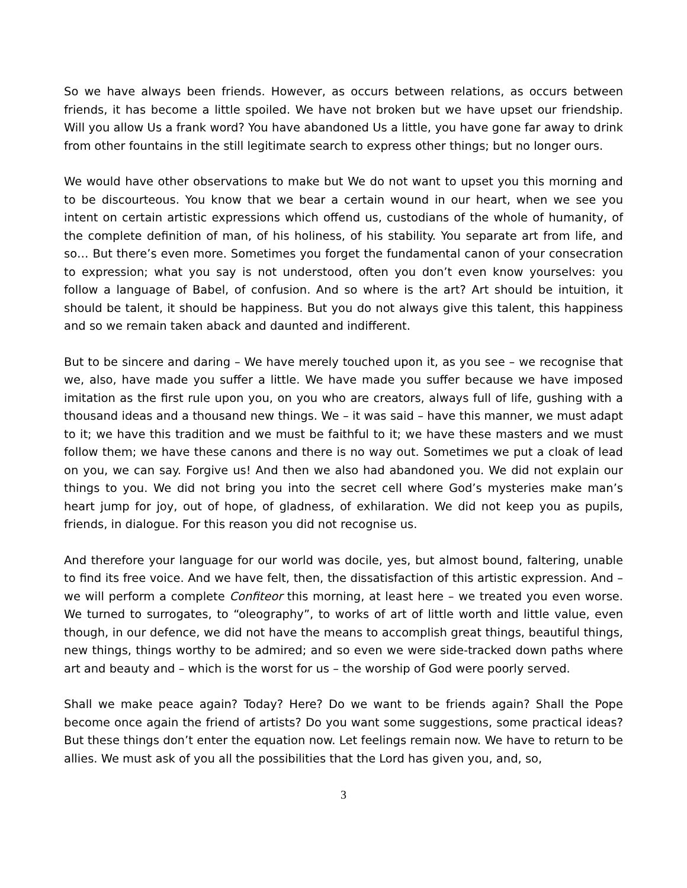So we have always been friends. However, as occurs between relations, as occurs between friends, it has become a little spoiled. We have not broken but we have upset our friendship. Will you allow Us a frank word? You have abandoned Us a little, you have gone far away to drink from other fountains in the still legitimate search to express other things; but no longer ours.
We would have other observations to make but We do not want to upset you this morning and to be discourteous. You know that we bear a certain wound in our heart, when we see you intent on certain artistic expressions which offend us, custodians of the whole of humanity, of the complete definition of man, of his holiness, of his stability. You separate art from life, and so… But there’s even more. Sometimes you forget the fundamental canon of your consecration to expression; what you say is not understood, often you don’t even know yourselves: you follow a language of Babel, of confusion. And so where is the art? Art should be intuition, it should be talent, it should be happiness. But you do not always give this talent, this happiness and so we remain taken aback and daunted and indifferent.
But to be sincere and daring – We have merely touched upon it, as you see – we recognise that we, also, have made you suffer a little. We have made you suffer because we have imposed imitation as the first rule upon you, on you who are creators, always full of life, gushing with a thousand ideas and a thousand new things. We – it was said – have this manner, we must adapt to it; we have this tradition and we must be faithful to it; we have these masters and we must follow them; we have these canons and there is no way out. Sometimes we put a cloak of lead on you, we can say. Forgive us! And then we also had abandoned you. We did not explain our things to you. We did not bring you into the secret cell where God’s mysteries make man’s heart jump for joy, out of hope, of gladness, of exhilaration. We did not keep you as pupils, friends, in dialogue. For this reason you did not recognise us.
And therefore your language for our world was docile, yes, but almost bound, faltering, unable to find its free voice. And we have felt, then, the dissatisfaction of this artistic expression. And – we will perform a complete Confiteor this morning, at least here – we treated you even worse. We turned to surrogates, to “oleography”, to works of art of little worth and little value, even though, in our defence, we did not have the means to accomplish great things, beautiful things, new things, things worthy to be admired; and so even we were side-tracked down paths where art and beauty and – which is the worst for us – the worship of God were poorly served.
Shall we make peace again? Today? Here? Do we want to be friends again? Shall the Pope become once again the friend of artists? Do you want some suggestions, some practical ideas? But these things don’t enter the equation now. Let feelings remain now. We have to return to be allies. We must ask of you all the possibilities that the Lord has given you, and, so,
3